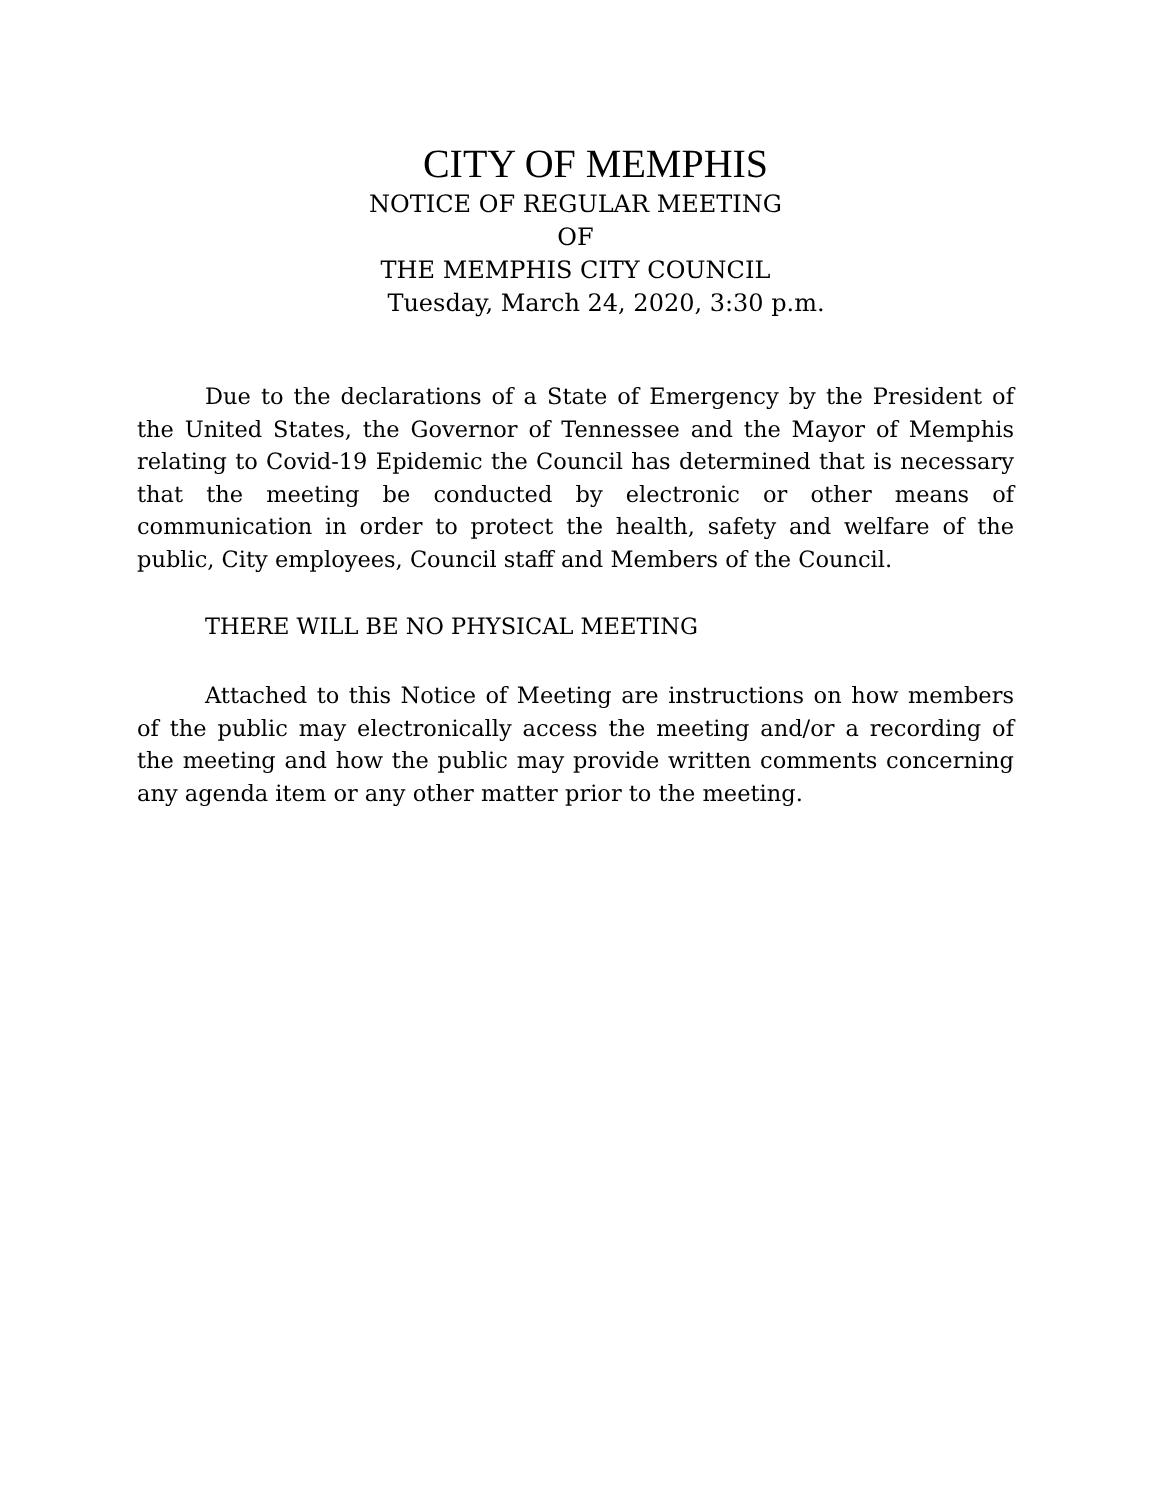CITY OF MEMPHIS
NOTICE OF REGULAR MEETING
OF
THE MEMPHIS CITY COUNCIL
Tuesday, March 24, 2020, 3:30 p.m.
Due to the declarations of a State of Emergency by the President of the United States, the Governor of Tennessee and the Mayor of Memphis relating to Covid-19 Epidemic the Council has determined that is necessary that the meeting be conducted by electronic or other means of communication in order to protect the health, safety and welfare of the public, City employees, Council staff and Members of the Council.
THERE WILL BE NO PHYSICAL MEETING
Attached to this Notice of Meeting are instructions on how members of the public may electronically access the meeting and/or a recording of the meeting and how the public may provide written comments concerning any agenda item or any other matter prior to the meeting.